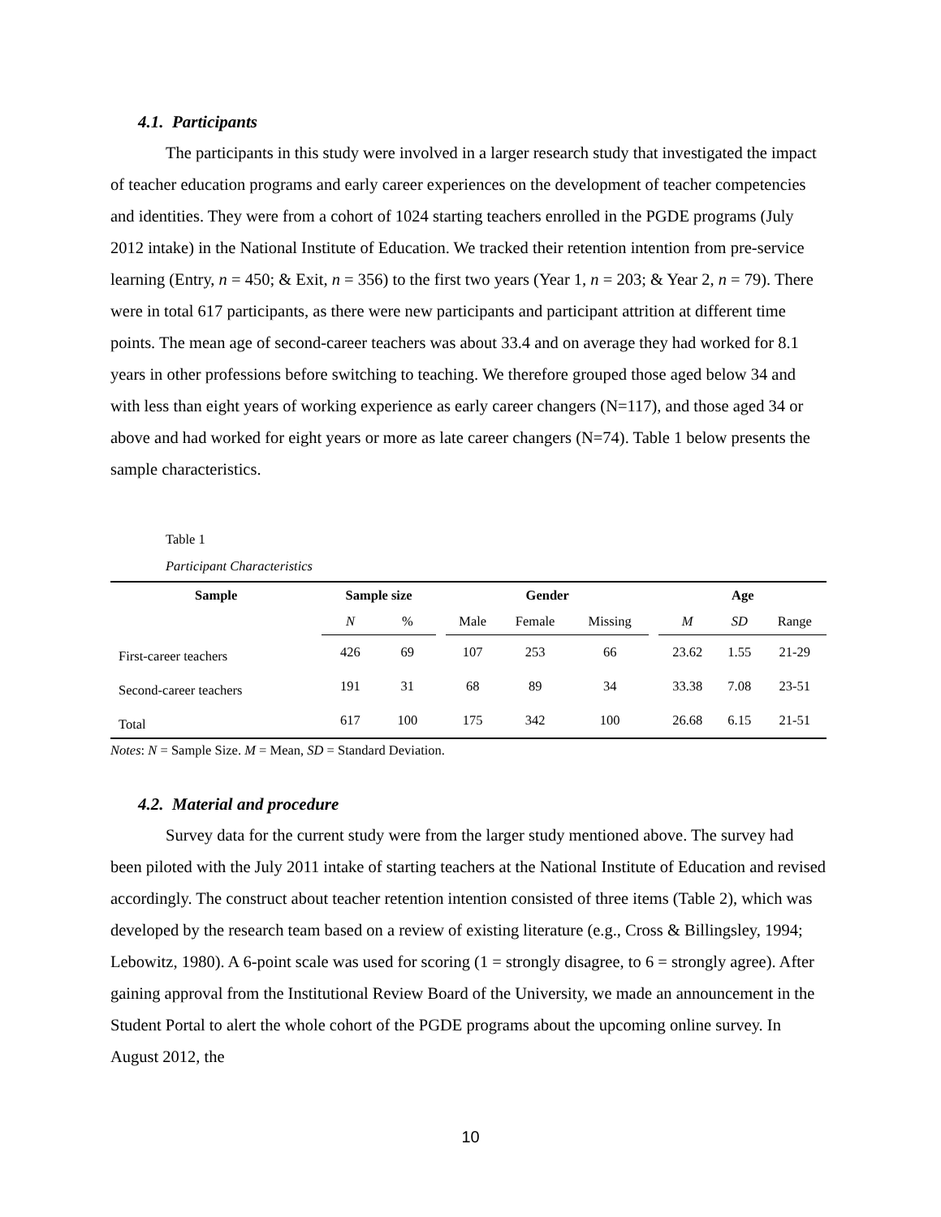4.1. Participants
The participants in this study were involved in a larger research study that investigated the impact of teacher education programs and early career experiences on the development of teacher competencies and identities. They were from a cohort of 1024 starting teachers enrolled in the PGDE programs (July 2012 intake) in the National Institute of Education. We tracked their retention intention from pre-service learning (Entry, n = 450; & Exit, n = 356) to the first two years (Year 1, n = 203; & Year 2, n = 79). There were in total 617 participants, as there were new participants and participant attrition at different time points. The mean age of second-career teachers was about 33.4 and on average they had worked for 8.1 years in other professions before switching to teaching. We therefore grouped those aged below 34 and with less than eight years of working experience as early career changers (N=117), and those aged 34 or above and had worked for eight years or more as late career changers (N=74). Table 1 below presents the sample characteristics.
Table 1
Participant Characteristics
| Sample | Sample size | | | Gender | | | | Age | | |
| --- | --- | --- | --- | --- | --- | --- | --- | --- | --- | --- |
| | N | % | | Male | Female | Missing | | M | SD | Range |
| First-career teachers | 426 | 69 | | 107 | 253 | 66 | | 23.62 | 1.55 | 21-29 |
| Second-career teachers | 191 | 31 | | 68 | 89 | 34 | | 33.38 | 7.08 | 23-51 |
| Total | 617 | 100 | | 175 | 342 | 100 | | 26.68 | 6.15 | 21-51 |
Notes: N = Sample Size. M = Mean, SD = Standard Deviation.
4.2. Material and procedure
Survey data for the current study were from the larger study mentioned above. The survey had been piloted with the July 2011 intake of starting teachers at the National Institute of Education and revised accordingly. The construct about teacher retention intention consisted of three items (Table 2), which was developed by the research team based on a review of existing literature (e.g., Cross & Billingsley, 1994; Lebowitz, 1980). A 6-point scale was used for scoring (1 = strongly disagree, to 6 = strongly agree). After gaining approval from the Institutional Review Board of the University, we made an announcement in the Student Portal to alert the whole cohort of the PGDE programs about the upcoming online survey. In August 2012, the
10